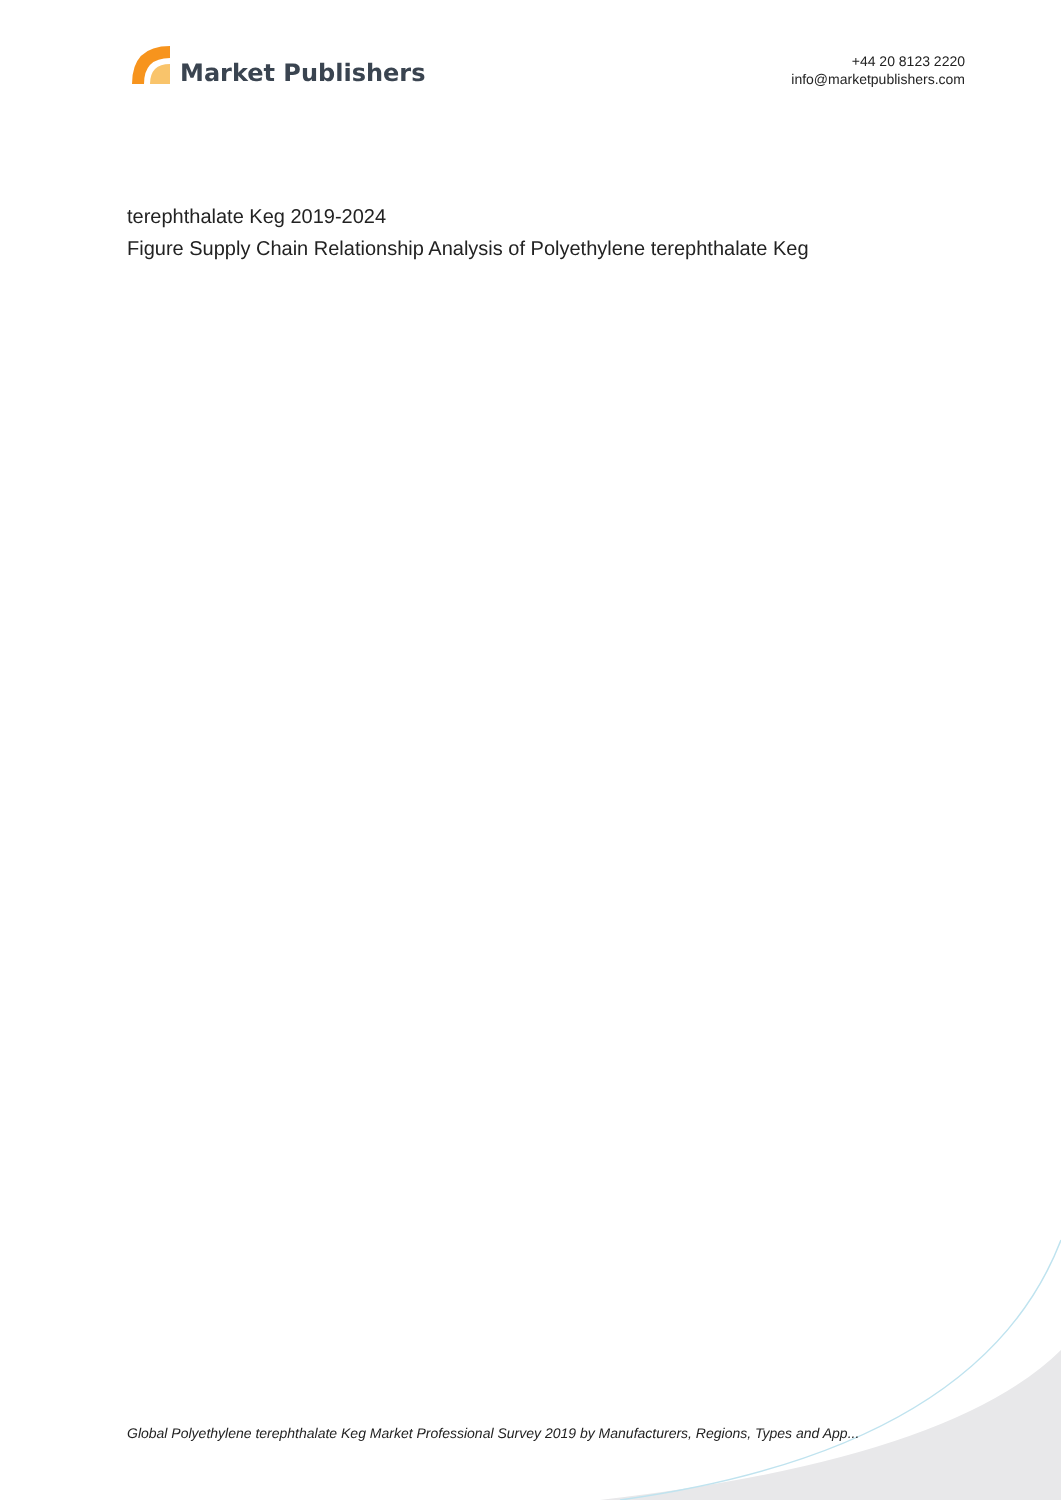Market Publishers
+44 20 8123 2220
info@marketpublishers.com
terephthalate Keg 2019-2024
Figure Supply Chain Relationship Analysis of Polyethylene terephthalate Keg
Global Polyethylene terephthalate Keg Market Professional Survey 2019 by Manufacturers, Regions, Types and App...